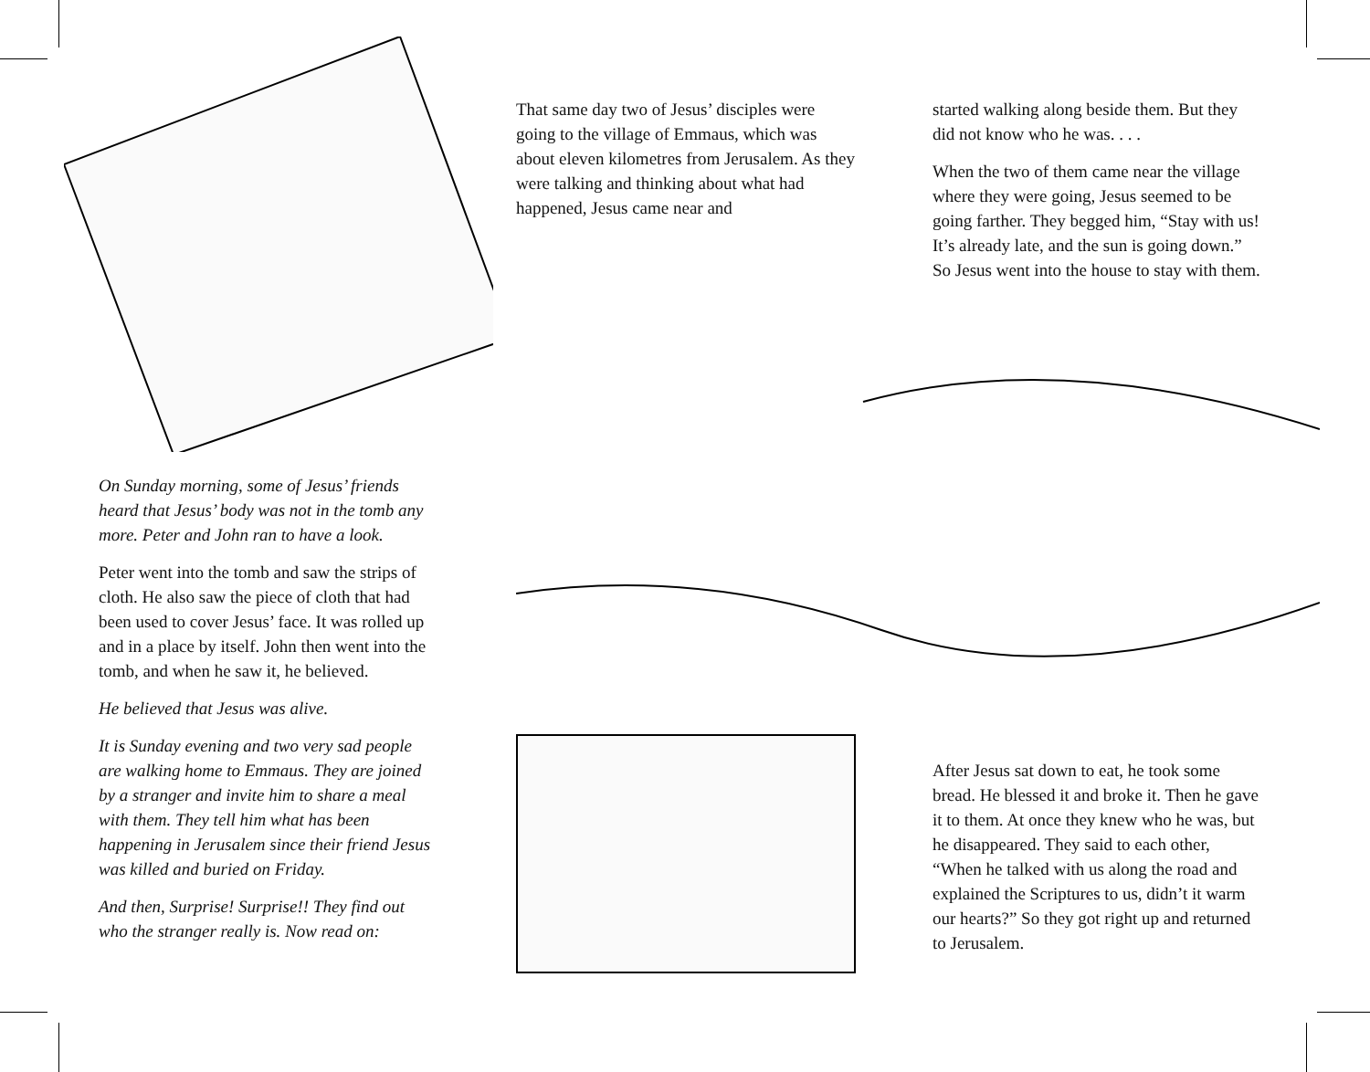On Sunday morning, some of Jesus’ friends heard that Jesus’ body was not in the tomb any more. Peter and John ran to have a look.
Peter went into the tomb and saw the strips of cloth. He also saw the piece of cloth that had been used to cover Jesus’ face. It was rolled up and in a place by itself. John then went into the tomb, and when he saw it, he believed.
He believed that Jesus was alive.
It is Sunday evening and two very sad people are walking home to Emmaus. They are joined by a stranger and invite him to share a meal with them. They tell him what has been happening in Jerusalem since their friend Jesus was killed and buried on Friday.
And then, Surprise! Surprise!! They find out who the stranger really is. Now read on:
That same day two of Jesus’ disciples were going to the village of Emmaus, which was about eleven kilometres from Jerusalem. As they were talking and thinking about what had happened, Jesus came near and
started walking along beside them. But they did not know who he was. . . .
When the two of them came near the village where they were going, Jesus seemed to be going farther. They begged him, “Stay with us! It’s already late, and the sun is going down.” So Jesus went into the house to stay with them.
After Jesus sat down to eat, he took some bread. He blessed it and broke it. Then he gave it to them. At once they knew who he was, but he disappeared. They said to each other, “When he talked with us along the road and explained the Scriptures to us, didn’t it warm our hearts?” So they got right up and returned to Jerusalem.